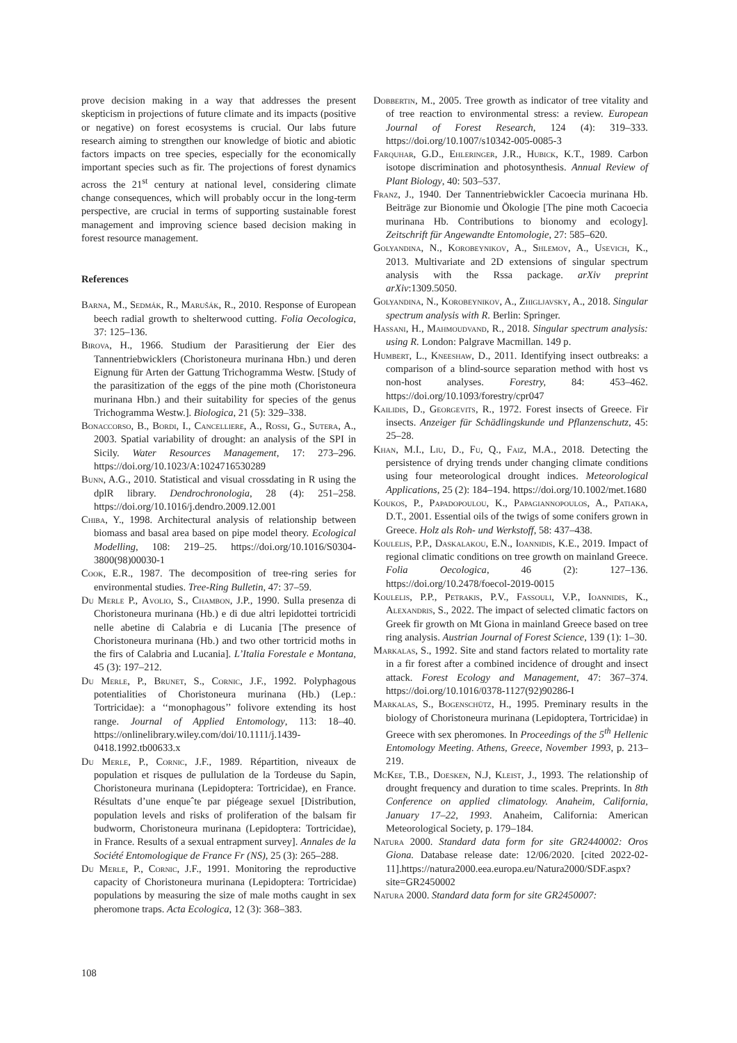prove decision making in a way that addresses the present skepticism in projections of future climate and its impacts (positive or negative) on forest ecosystems is crucial. Our labs future research aiming to strengthen our knowledge of biotic and abiotic factors impacts on tree species, especially for the economically important species such as fir. The projections of forest dynamics across the 21<sup>st</sup> century at national level, considering climate change consequences, which will probably occur in the long-term perspective, are crucial in terms of supporting sustainable forest management and improving science based decision making in forest resource management.
References
Barna, M., Sedmák, R., Marušák, R., 2010. Response of European beech radial growth to shelterwood cutting. Folia Oecologica, 37: 125–136.
Birova, H., 1966. Studium der Parasitierung der Eier des Tannentriebwicklers (Choristoneura murinana Hbn.) und deren Eignung für Arten der Gattung Trichogramma Westw. [Study of the parasitization of the eggs of the pine moth (Choristoneura murinana Hbn.) and their suitability for species of the genus Trichogramma Westw.]. Biologica, 21 (5): 329–338.
Bonaccorso, B., Bordi, I., Cancelliere, A., Rossi, G., Sutera, A., 2003. Spatial variability of drought: an analysis of the SPI in Sicily. Water Resources Management, 17: 273–296. https://doi.org/10.1023/A:1024716530289
Bunn, A.G., 2010. Statistical and visual crossdating in R using the dplR library. Dendrochronologia, 28 (4): 251–258. https://doi.org/10.1016/j.dendro.2009.12.001
Chiba, Y., 1998. Architectural analysis of relationship between biomass and basal area based on pipe model theory. Ecological Modelling, 108: 219–25. https://doi.org/10.1016/S0304-3800(98)00030-1
Cook, E.R., 1987. The decomposition of tree-ring series for environmental studies. Tree-Ring Bulletin, 47: 37–59.
Du Merle P., Avolio, S., Chambon, J.P., 1990. Sulla presenza di Choristoneura murinana (Hb.) e di due altri lepidottei tortricidi nelle abetine di Calabria e di Lucania [The presence of Choristoneura murinana (Hb.) and two other tortricid moths in the firs of Calabria and Lucania]. L’Italia Forestale e Montana, 45 (3): 197–212.
Du Merle, P., Brunet, S., Cornic, J.F., 1992. Polyphagous potentialities of Choristoneura murinana (Hb.) (Lep.: Tortricidae): a ‘‘monophagous’’ folivore extending its host range. Journal of Applied Entomology, 113: 18–40. https://onlinelibrary.wiley.com/doi/10.1111/j.1439-0418.1992.tb00633.x
Du Merle, P., Cornic, J.F., 1989. Répartition, niveaux de population et risques de pullulation de la Tordeuse du Sapin, Choristoneura murinana (Lepidoptera: Tortricidae), en France. Résultats d’une enqueˆte par piégeage sexuel [Distribution, population levels and risks of proliferation of the balsam fir budworm, Choristoneura murinana (Lepidoptera: Tortricidae), in France. Results of a sexual entrapment survey]. Annales de la Société Entomologique de France Fr (NS), 25 (3): 265–288.
Du Merle, P., Cornic, J.F., 1991. Monitoring the reproductive capacity of Choristoneura murinana (Lepidoptera: Tortricidae) populations by measuring the size of male moths caught in sex pheromone traps. Acta Ecologica, 12 (3): 368–383.
Dobbertin, M., 2005. Tree growth as indicator of tree vitality and of tree reaction to environmental stress: a review. European Journal of Forest Research, 124 (4): 319–333. https://doi.org/10.1007/s10342-005-0085-3
Farquhar, G.D., Ehleringer, J.R., Hubick, K.T., 1989. Carbon isotope discrimination and photosynthesis. Annual Review of Plant Biology, 40: 503–537.
Franz, J., 1940. Der Tannentriebwickler Cacoecia murinana Hb. Beiträge zur Bionomie und Ökologie [The pine moth Cacoecia murinana Hb. Contributions to bionomy and ecology]. Zeitschrift für Angewandte Entomologie, 27: 585–620.
Golyandina, N., Korobeynikov, A., Shlemov, A., Usevich, K., 2013. Multivariate and 2D extensions of singular spectrum analysis with the Rssa package. arXiv preprint arXiv:1309.5050.
Golyandina, N., Korobeynikov, A., Zhigljavsky, A., 2018. Singular spectrum analysis with R. Berlin: Springer.
Hassani, H., Mahmoudvand, R., 2018. Singular spectrum analysis: using R. London: Palgrave Macmillan. 149 p.
Humbert, L., Kneeshaw, D., 2011. Identifying insect outbreaks: a comparison of a blind-source separation method with host vs non-host analyses. Forestry, 84: 453–462. https://doi.org/10.1093/forestry/cpr047
Kailidis, D., Georgevits, R., 1972. Forest insects of Greece. Fir insects. Anzeiger für Schädlingskunde und Pflanzenschutz, 45: 25–28.
Khan, M.I., Liu, D., Fu, Q., Faiz, M.A., 2018. Detecting the persistence of drying trends under changing climate conditions using four meteorological drought indices. Meteorological Applications, 25 (2): 184–194. https://doi.org/10.1002/met.1680
Koukos, P., Papadopoulou, K., Papagiannopoulos, A., Patiaka, D.T., 2001. Essential oils of the twigs of some conifers grown in Greece. Holz als Roh- und Werkstoff, 58: 437–438.
Koulelis, P.P., Daskalakou, E.N., Ioannidis, K.E., 2019. Impact of regional climatic conditions on tree growth on mainland Greece. Folia Oecologica, 46 (2): 127–136. https://doi.org/10.2478/foecol-2019-0015
Koulelis, P.P., Petrakis, P.V., Fassouli, V.P., Ioannidis, K., Alexandris, S., 2022. The impact of selected climatic factors on Greek fir growth on Mt Giona in mainland Greece based on tree ring analysis. Austrian Journal of Forest Science, 139 (1): 1–30.
Markalas, S., 1992. Site and stand factors related to mortality rate in a fir forest after a combined incidence of drought and insect attack. Forest Ecology and Management, 47: 367–374. https://doi.org/10.1016/0378-1127(92)90286-I
Markalas, S., Bogenschütz, H., 1995. Preminary results in the biology of Choristoneura murinana (Lepidoptera, Tortricidae) in Greece with sex pheromones. In Proceedings of the 5<sup>th</sup> Hellenic Entomology Meeting. Athens, Greece, November 1993, p. 213–219.
McKee, T.B., Doesken, N.J, Kleist, J., 1993. The relationship of drought frequency and duration to time scales. Preprints. In 8th Conference on applied climatology. Anaheim, California, January 17–22, 1993. Anaheim, California: American Meteorological Society, p. 179–184.
Natura 2000. Standard data form for site GR2440002: Oros Giona. Database release date: 12/06/2020. [cited 2022-02-11].https://natura2000.eea.europa.eu/Natura2000/SDF.aspx?site=GR2450002
Natura 2000. Standard data form for site GR2450007:
108